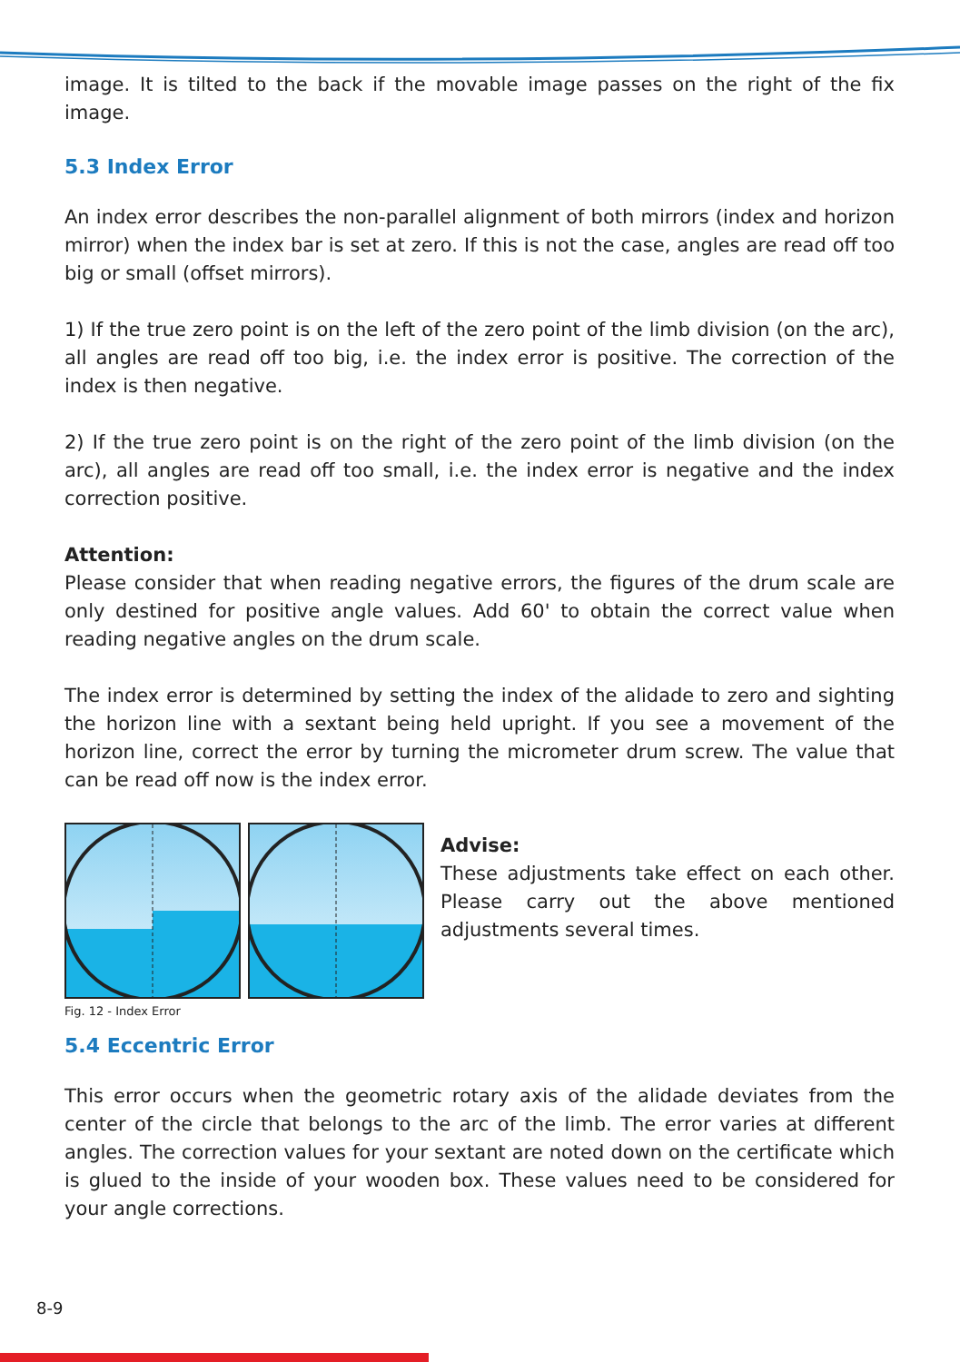image. It is tilted to the back if the movable image passes on the right of the fix image.
5.3 Index Error
An index error describes the non-parallel alignment of both mirrors (index and horizon mirror) when the index bar is set at zero. If this is not the case, angles are read off too big or small (offset mirrors).
1) If the true zero point is on the left of the zero point of the limb division (on the arc), all angles are read off too big, i.e. the index error is positive. The correction of the index is then negative.
2) If the true zero point is on the right of the zero point of the limb division (on the arc), all angles are read off too small, i.e. the index error is negative and the index correction positive.
Attention:
Please consider that when reading negative errors, the figures of the drum scale are only destined for positive angle values. Add 60' to obtain the correct value when reading negative angles on the drum scale.
The index error is determined by setting the index of the alidade to zero and sighting the horizon line with a sextant being held upright. If you see a movement of the horizon line, correct the error by turning the micrometer drum screw. The value that can be read off now is the index error.
Fig. 12 - Index Error
Advise:
These adjustments take effect on each other. Please carry out the above mentioned adjustments several times.
5.4 Eccentric Error
This error occurs when the geometric rotary axis of the alidade deviates from the center of the circle that belongs to the arc of the limb. The error varies at different angles. The correction values for your sextant are noted down on the certificate which is glued to the inside of your wooden box. These values need to be considered for your angle corrections.
8-9